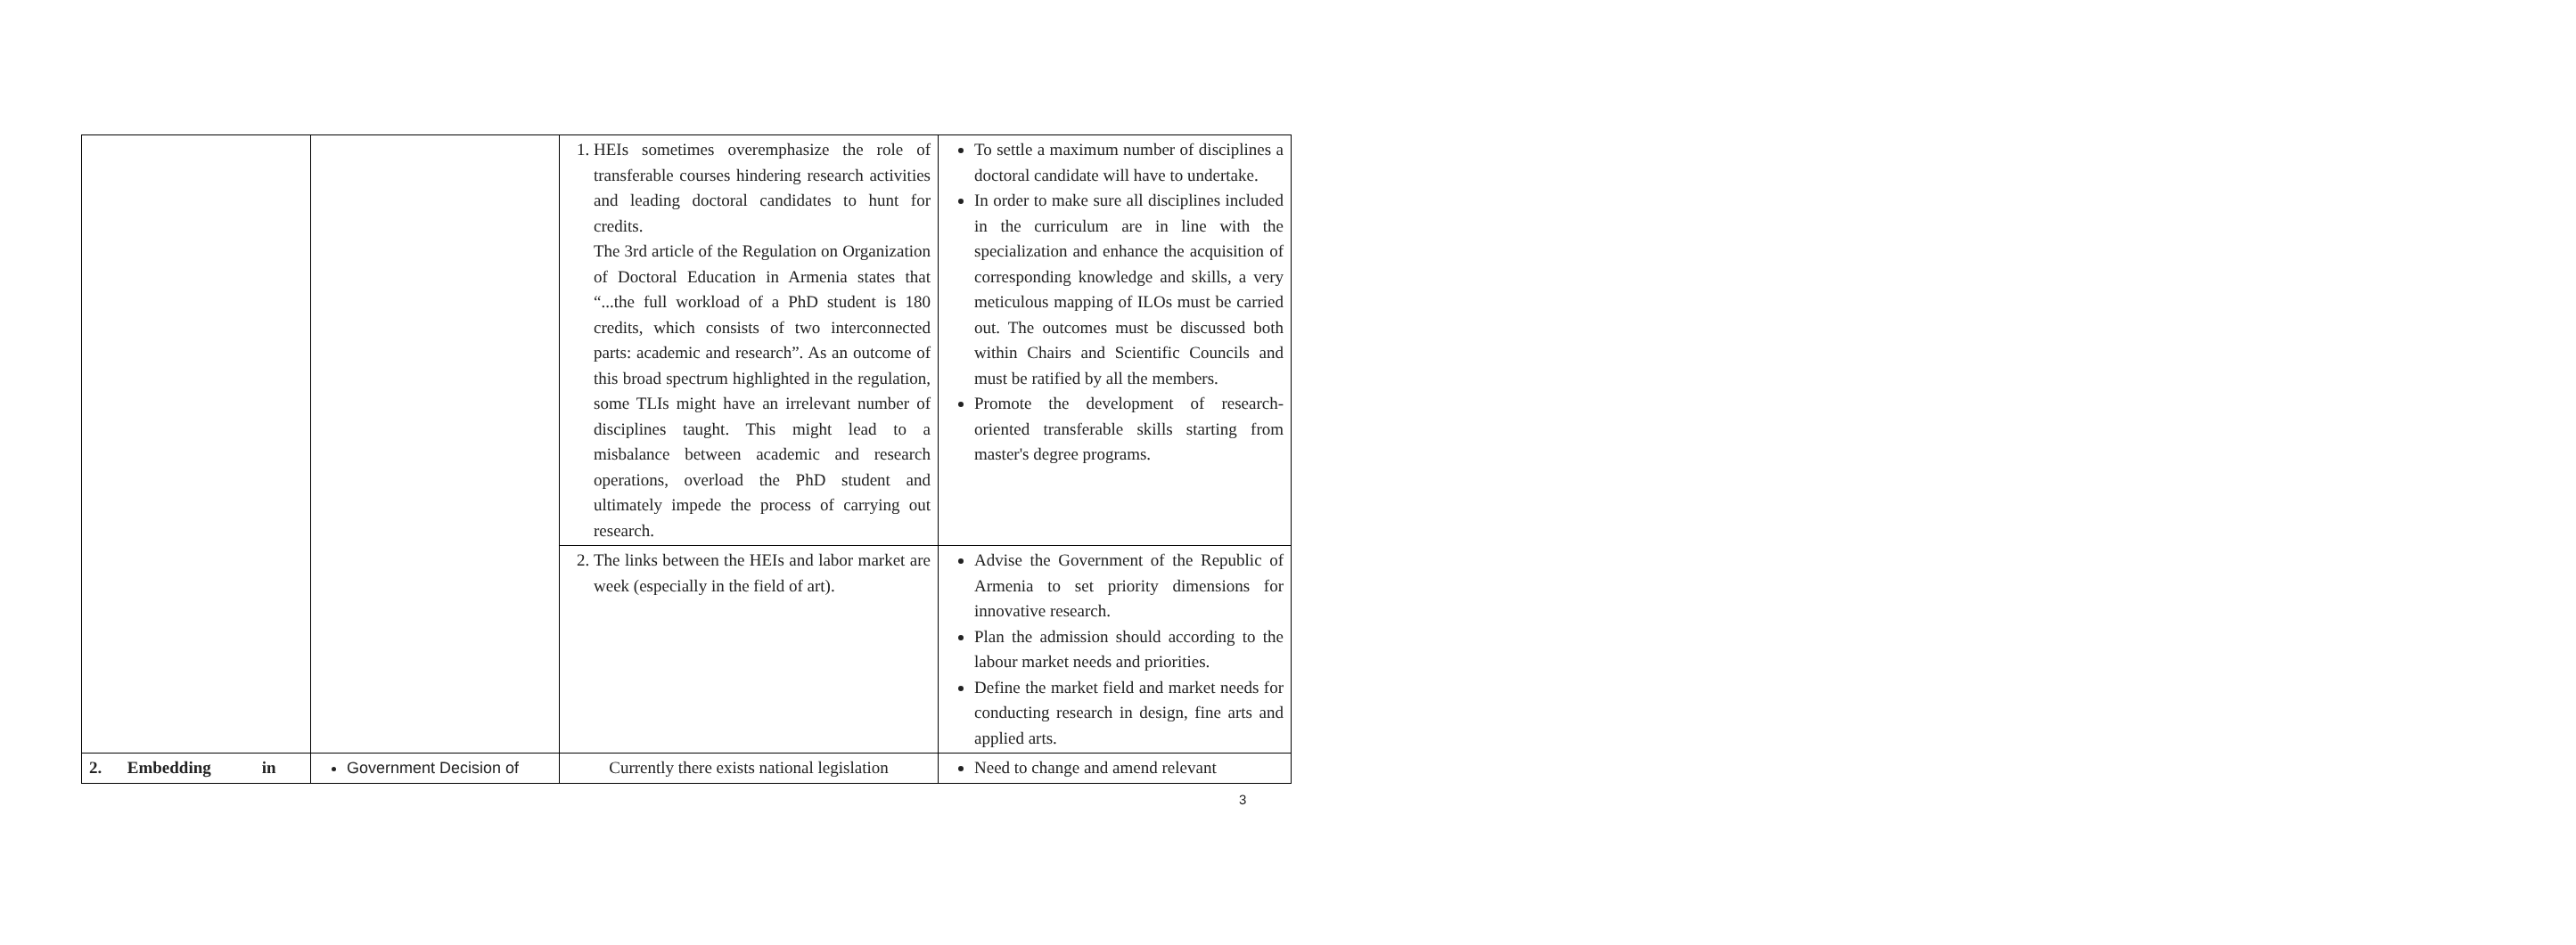| | | 1. HEIs sometimes overemphasize the role of transferable courses hindering research activities and leading doctoral candidates to hunt for credits. The 3rd article of the Regulation on Organization of Doctoral Education in Armenia states that “...the full workload of a PhD student is 180 credits, which consists of two interconnected parts: academic and research”. As an outcome of this broad spectrum highlighted in the regulation, some TLIs might have an irrelevant number of disciplines taught. This might lead to a misbalance between academic and research operations, overload the PhD student and ultimately impede the process of carrying out research. | To settle a maximum number of disciplines a doctoral candidate will have to undertake. In order to make sure all disciplines included in the curriculum are in line with the specialization and enhance the acquisition of corresponding knowledge and skills, a very meticulous mapping of ILOs must be carried out. The outcomes must be discussed both within Chairs and Scientific Councils and must be ratified by all the members. Promote the development of research-oriented transferable skills starting from master's degree programs. |
| | | 2. The links between the HEIs and labor market are week (especially in the field of art). | Advise the Government of the Republic of Armenia to set priority dimensions for innovative research. Plan the admission should according to the labour market needs and priorities. Define the market field and market needs for conducting research in design, fine arts and applied arts. |
| 2. Embedding in | Government Decision of | Currently there exists national legislation | Need to change and amend relevant |
3